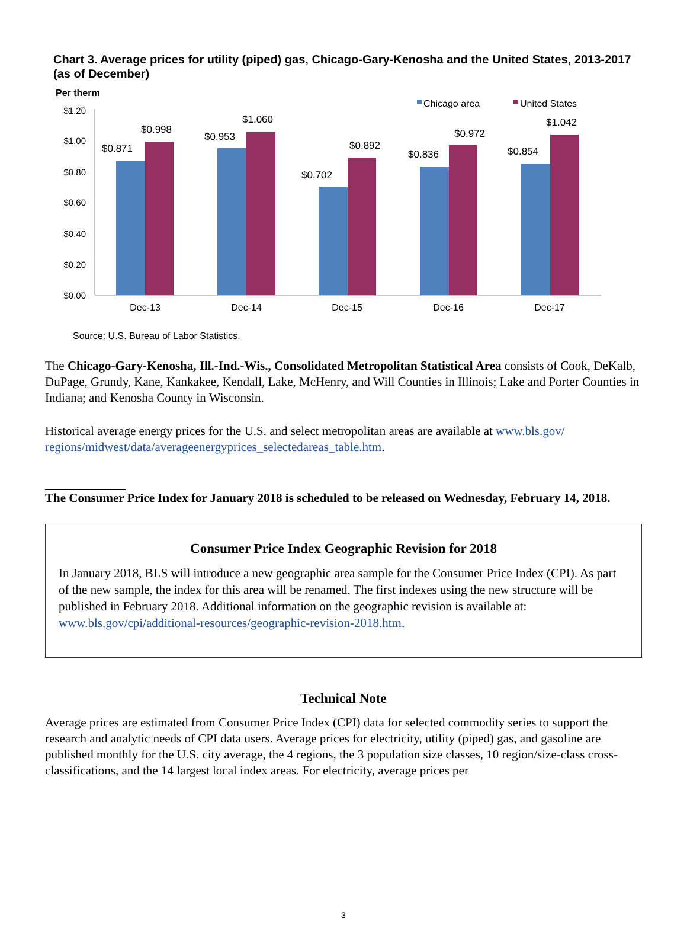Chart 3. Average prices for utility (piped) gas, Chicago-Gary-Kenosha and the United States, 2013-2017 (as of December)
Per therm
$1.20
$1.00
$0.80
$0.60
$0.40
$0.20
$0.00
Chicago area
United States
$0.871
$0.998
$0.953
$1.060
$0.702
$0.892
$0.836
$0.972
$0.854
$1.042
Dec-13
Dec-14
Dec-15
Dec-16
Dec-17
Source: U.S. Bureau of Labor Statistics.
The Chicago-Gary-Kenosha, Ill.-Ind.-Wis., Consolidated Metropolitan Statistical Area consists of Cook, DeKalb, DuPage, Grundy, Kane, Kankakee, Kendall, Lake, McHenry, and Will Counties in Illinois; Lake and Porter Counties in Indiana; and Kenosha County in Wisconsin.
Historical average energy prices for the U.S. and select metropolitan areas are available at www.bls.gov/ regions/midwest/data/averageenergyprices_selectedareas_table.htm.
The Consumer Price Index for January 2018 is scheduled to be released on Wednesday, February 14, 2018.
Consumer Price Index Geographic Revision for 2018
In January 2018, BLS will introduce a new geographic area sample for the Consumer Price Index (CPI). As part of the new sample, the index for this area will be renamed. The first indexes using the new structure will be published in February 2018. Additional information on the geographic revision is available at: www.bls.gov/cpi/additional-resources/geographic-revision-2018.htm.
Technical Note
Average prices are estimated from Consumer Price Index (CPI) data for selected commodity series to support the research and analytic needs of CPI data users. Average prices for electricity, utility (piped) gas, and gasoline are published monthly for the U.S. city average, the 4 regions, the 3 population size classes, 10 region/size-class cross-classifications, and the 14 largest local index areas. For electricity, average prices per
3